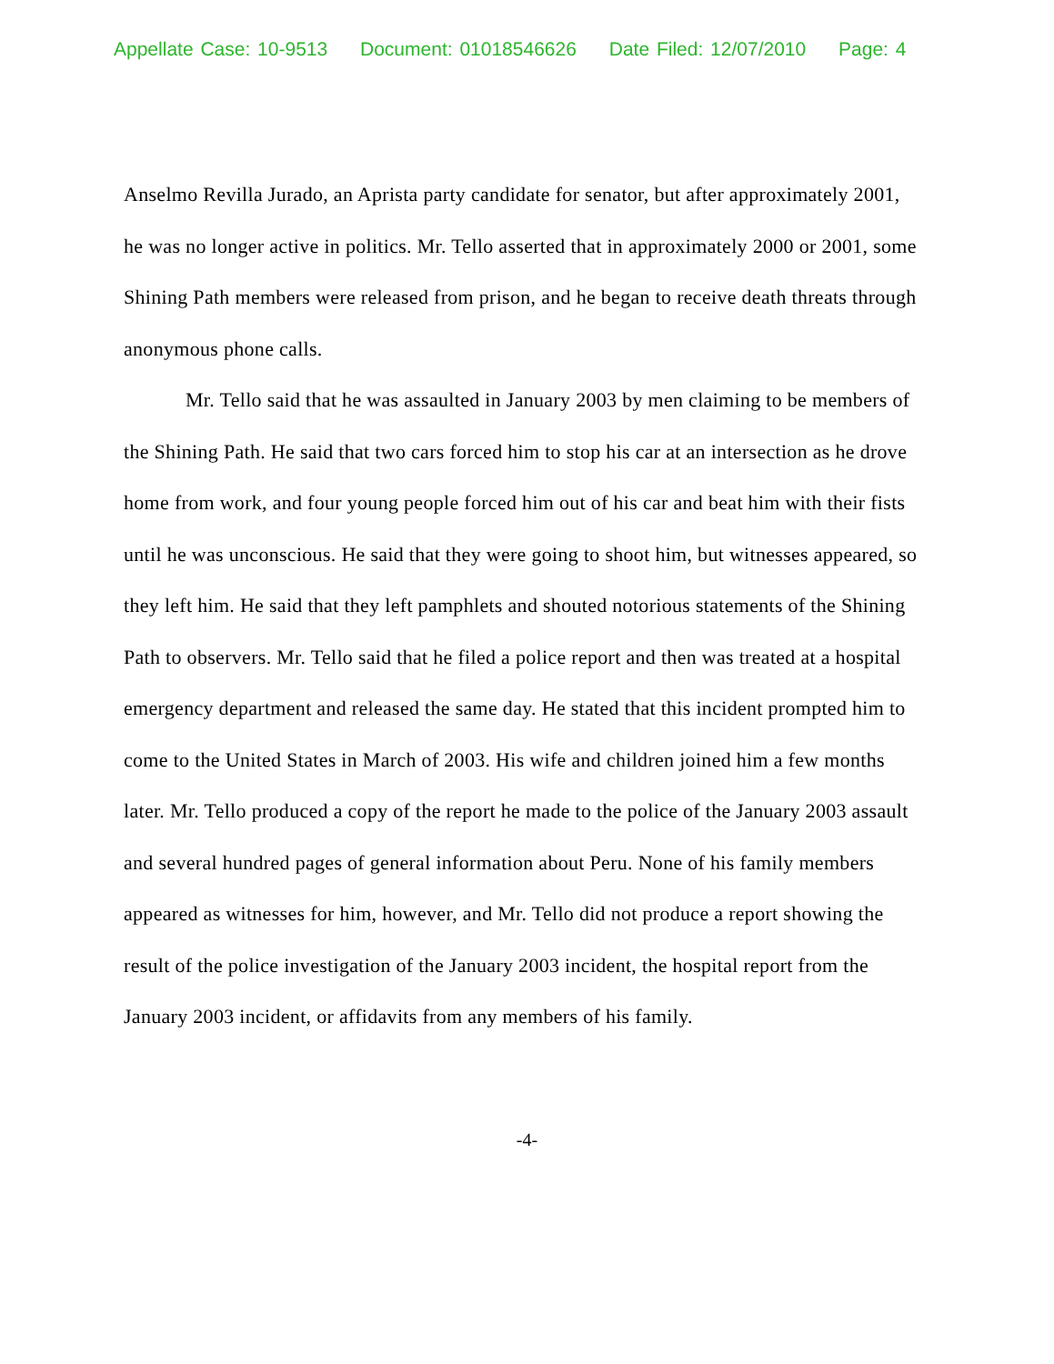Appellate Case: 10-9513 Document: 01018546626 Date Filed: 12/07/2010 Page: 4
Anselmo Revilla Jurado, an Aprista party candidate for senator, but after approximately 2001, he was no longer active in politics. Mr. Tello asserted that in approximately 2000 or 2001, some Shining Path members were released from prison, and he began to receive death threats through anonymous phone calls.
Mr. Tello said that he was assaulted in January 2003 by men claiming to be members of the Shining Path. He said that two cars forced him to stop his car at an intersection as he drove home from work, and four young people forced him out of his car and beat him with their fists until he was unconscious. He said that they were going to shoot him, but witnesses appeared, so they left him. He said that they left pamphlets and shouted notorious statements of the Shining Path to observers. Mr. Tello said that he filed a police report and then was treated at a hospital emergency department and released the same day. He stated that this incident prompted him to come to the United States in March of 2003. His wife and children joined him a few months later. Mr. Tello produced a copy of the report he made to the police of the January 2003 assault and several hundred pages of general information about Peru. None of his family members appeared as witnesses for him, however, and Mr. Tello did not produce a report showing the result of the police investigation of the January 2003 incident, the hospital report from the January 2003 incident, or affidavits from any members of his family.
-4-